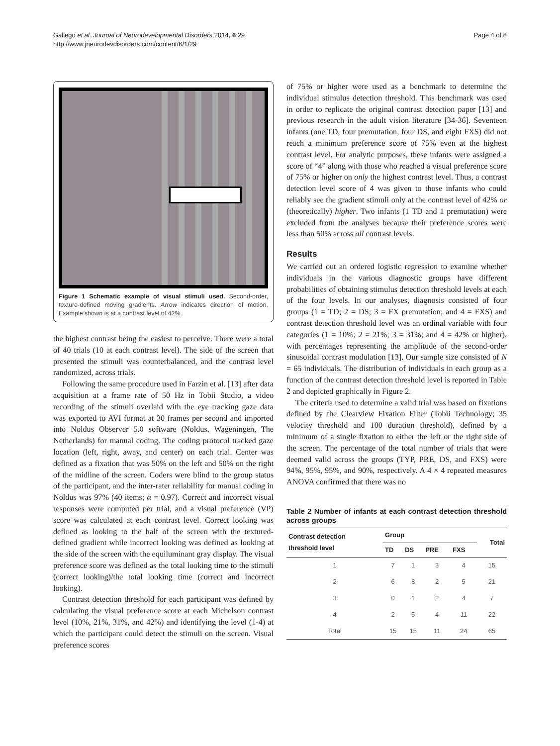Gallego et al. Journal of Neurodevelopmental Disorders 2014, 6:29
http://www.jneurodevdisorders.com/content/6/1/29
Page 4 of 8
Figure 1 Schematic example of visual stimuli used. Second-order, texture-defined moving gradients. Arrow indicates direction of motion. Example shown is at a contrast level of 42%.
the highest contrast being the easiest to perceive. There were a total of 40 trials (10 at each contrast level). The side of the screen that presented the stimuli was counterbalanced, and the contrast level randomized, across trials.
Following the same procedure used in Farzin et al. [13] after data acquisition at a frame rate of 50 Hz in Tobii Studio, a video recording of the stimuli overlaid with the eye tracking gaze data was exported to AVI format at 30 frames per second and imported into Noldus Observer 5.0 software (Noldus, Wageningen, The Netherlands) for manual coding. The coding protocol tracked gaze location (left, right, away, and center) on each trial. Center was defined as a fixation that was 50% on the left and 50% on the right of the midline of the screen. Coders were blind to the group status of the participant, and the inter-rater reliability for manual coding in Noldus was 97% (40 items; α = 0.97). Correct and incorrect visual responses were computed per trial, and a visual preference (VP) score was calculated at each contrast level. Correct looking was defined as looking to the half of the screen with the textured-defined gradient while incorrect looking was defined as looking at the side of the screen with the equiluminant gray display. The visual preference score was defined as the total looking time to the stimuli (correct looking)/the total looking time (correct and incorrect looking).
Contrast detection threshold for each participant was defined by calculating the visual preference score at each Michelson contrast level (10%, 21%, 31%, and 42%) and identifying the level (1-4) at which the participant could detect the stimuli on the screen. Visual preference scores
of 75% or higher were used as a benchmark to determine the individual stimulus detection threshold. This benchmark was used in order to replicate the original contrast detection paper [13] and previous research in the adult vision literature [34-36]. Seventeen infants (one TD, four premutation, four DS, and eight FXS) did not reach a minimum preference score of 75% even at the highest contrast level. For analytic purposes, these infants were assigned a score of “4” along with those who reached a visual preference score of 75% or higher on only the highest contrast level. Thus, a contrast detection level score of 4 was given to those infants who could reliably see the gradient stimuli only at the contrast level of 42% or (theoretically) higher. Two infants (1 TD and 1 premutation) were excluded from the analyses because their preference scores were less than 50% across all contrast levels.
Results
We carried out an ordered logistic regression to examine whether individuals in the various diagnostic groups have different probabilities of obtaining stimulus detection threshold levels at each of the four levels. In our analyses, diagnosis consisted of four groups (1 = TD; 2 = DS; 3 = FX premutation; and 4 = FXS) and contrast detection threshold level was an ordinal variable with four categories (1 = 10%; 2 = 21%; 3 = 31%; and 4 = 42% or higher), with percentages representing the amplitude of the second-order sinusoidal contrast modulation [13]. Our sample size consisted of N = 65 individuals. The distribution of individuals in each group as a function of the contrast detection threshold level is reported in Table 2 and depicted graphically in Figure 2.
The criteria used to determine a valid trial was based on fixations defined by the Clearview Fixation Filter (Tobii Technology; 35 velocity threshold and 100 duration threshold), defined by a minimum of a single fixation to either the left or the right side of the screen. The percentage of the total number of trials that were deemed valid across the groups (TYP, PRE, DS, and FXS) were 94%, 95%, 95%, and 90%, respectively. A 4 × 4 repeated measures ANOVA confirmed that there was no
Table 2 Number of infants at each contrast detection threshold across groups
| Contrast detection threshold level | Group | | | | Total |
| --- | --- | --- | --- | --- | --- |
| | TD | DS | PRE | FXS | |
| 1 | 7 | 1 | 3 | 4 | 15 |
| 2 | 6 | 8 | 2 | 5 | 21 |
| 3 | 0 | 1 | 2 | 4 | 7 |
| 4 | 2 | 5 | 4 | 11 | 22 |
| Total | 15 | 15 | 11 | 24 | 65 |